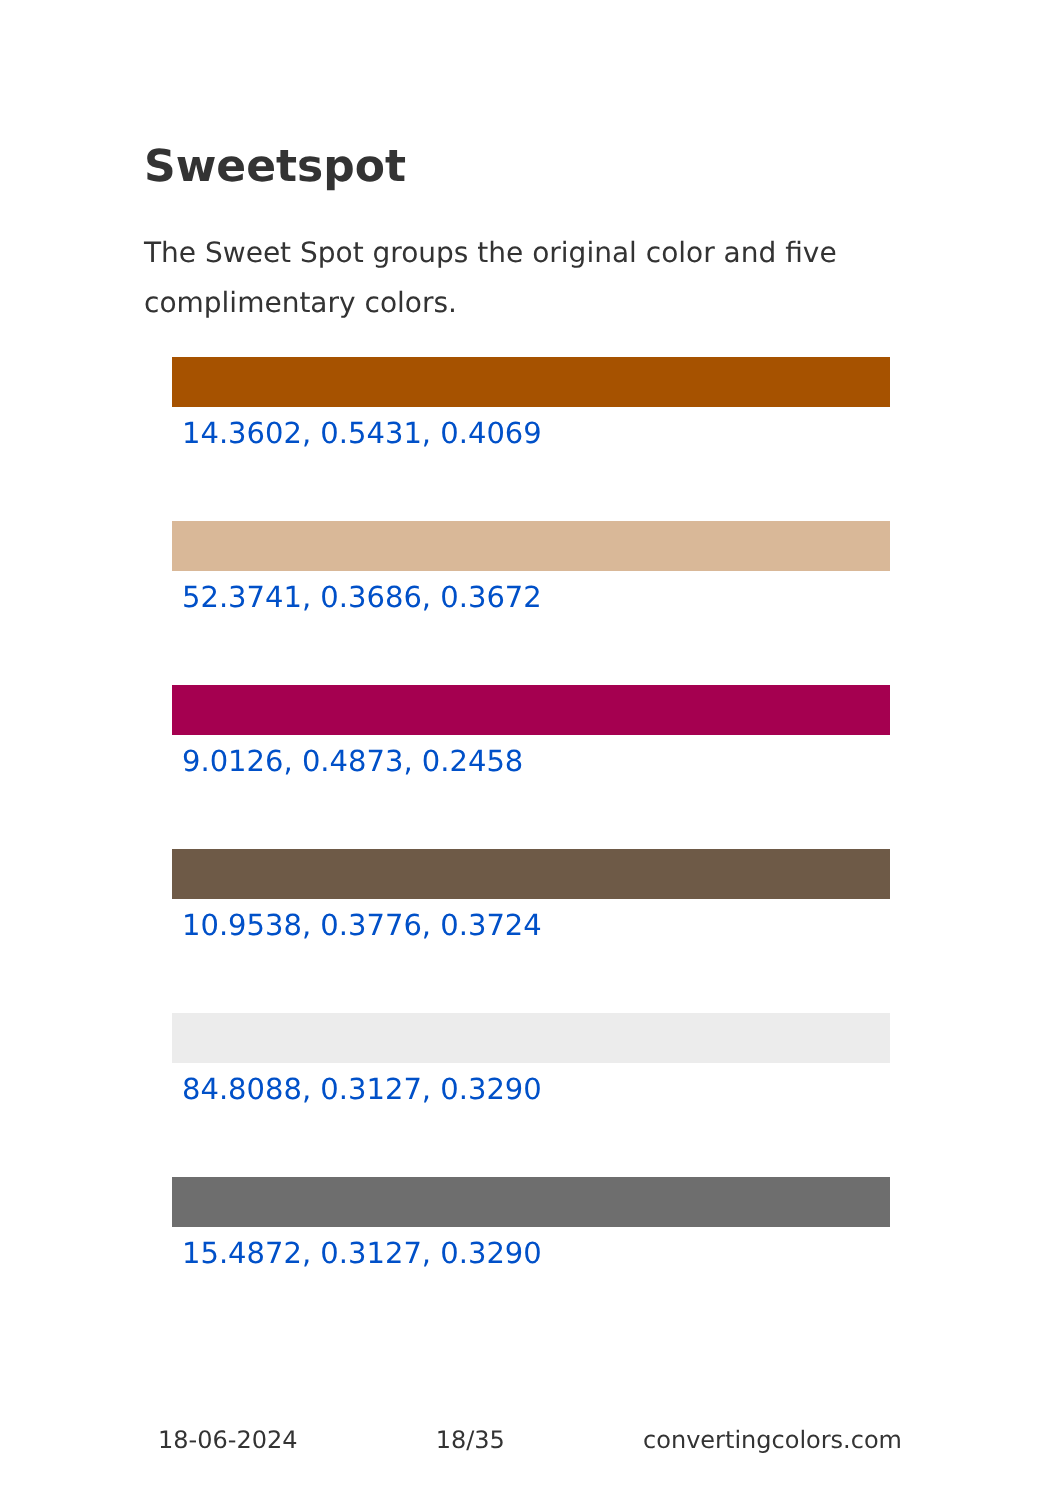Sweetspot
The Sweet Spot groups the original color and five complimentary colors.
14.3602, 0.5431, 0.4069
52.3741, 0.3686, 0.3672
9.0126, 0.4873, 0.2458
10.9538, 0.3776, 0.3724
84.8088, 0.3127, 0.3290
15.4872, 0.3127, 0.3290
18-06-2024 18/35 convertingcolors.com